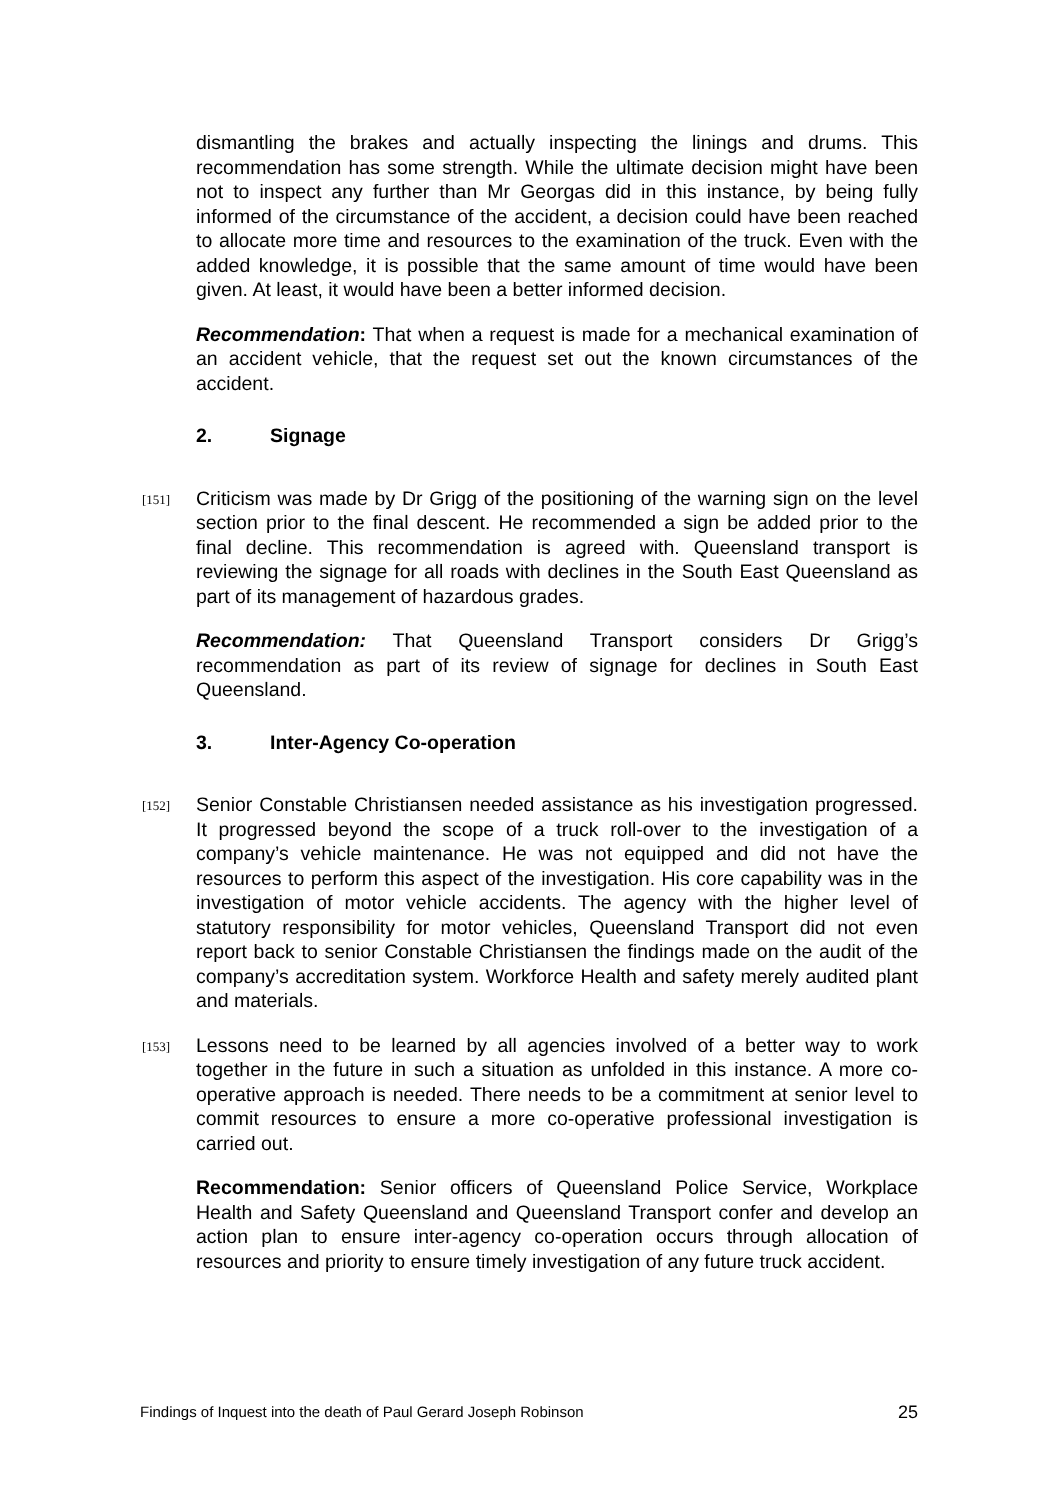dismantling the brakes and actually inspecting the linings and drums. This recommendation has some strength. While the ultimate decision might have been not to inspect any further than Mr Georgas did in this instance, by being fully informed of the circumstance of the accident, a decision could have been reached to allocate more time and resources to the examination of the truck. Even with the added knowledge, it is possible that the same amount of time would have been given. At least, it would have been a better informed decision.
Recommendation: That when a request is made for a mechanical examination of an accident vehicle, that the request set out the known circumstances of the accident.
2. Signage
[151]
Criticism was made by Dr Grigg of the positioning of the warning sign on the level section prior to the final descent. He recommended a sign be added prior to the final decline. This recommendation is agreed with. Queensland transport is reviewing the signage for all roads with declines in the South East Queensland as part of its management of hazardous grades.
Recommendation: That Queensland Transport considers Dr Grigg’s recommendation as part of its review of signage for declines in South East Queensland.
3. Inter-Agency Co-operation
[152]
Senior Constable Christiansen needed assistance as his investigation progressed. It progressed beyond the scope of a truck roll-over to the investigation of a company’s vehicle maintenance. He was not equipped and did not have the resources to perform this aspect of the investigation. His core capability was in the investigation of motor vehicle accidents. The agency with the higher level of statutory responsibility for motor vehicles, Queensland Transport did not even report back to senior Constable Christiansen the findings made on the audit of the company’s accreditation system. Workforce Health and safety merely audited plant and materials.
[153]
Lessons need to be learned by all agencies involved of a better way to work together in the future in such a situation as unfolded in this instance. A more co-operative approach is needed. There needs to be a commitment at senior level to commit resources to ensure a more co-operative professional investigation is carried out.
Recommendation: Senior officers of Queensland Police Service, Workplace Health and Safety Queensland and Queensland Transport confer and develop an action plan to ensure inter-agency co-operation occurs through allocation of resources and priority to ensure timely investigation of any future truck accident.
Findings of Inquest into the death of Paul Gerard Joseph Robinson 25